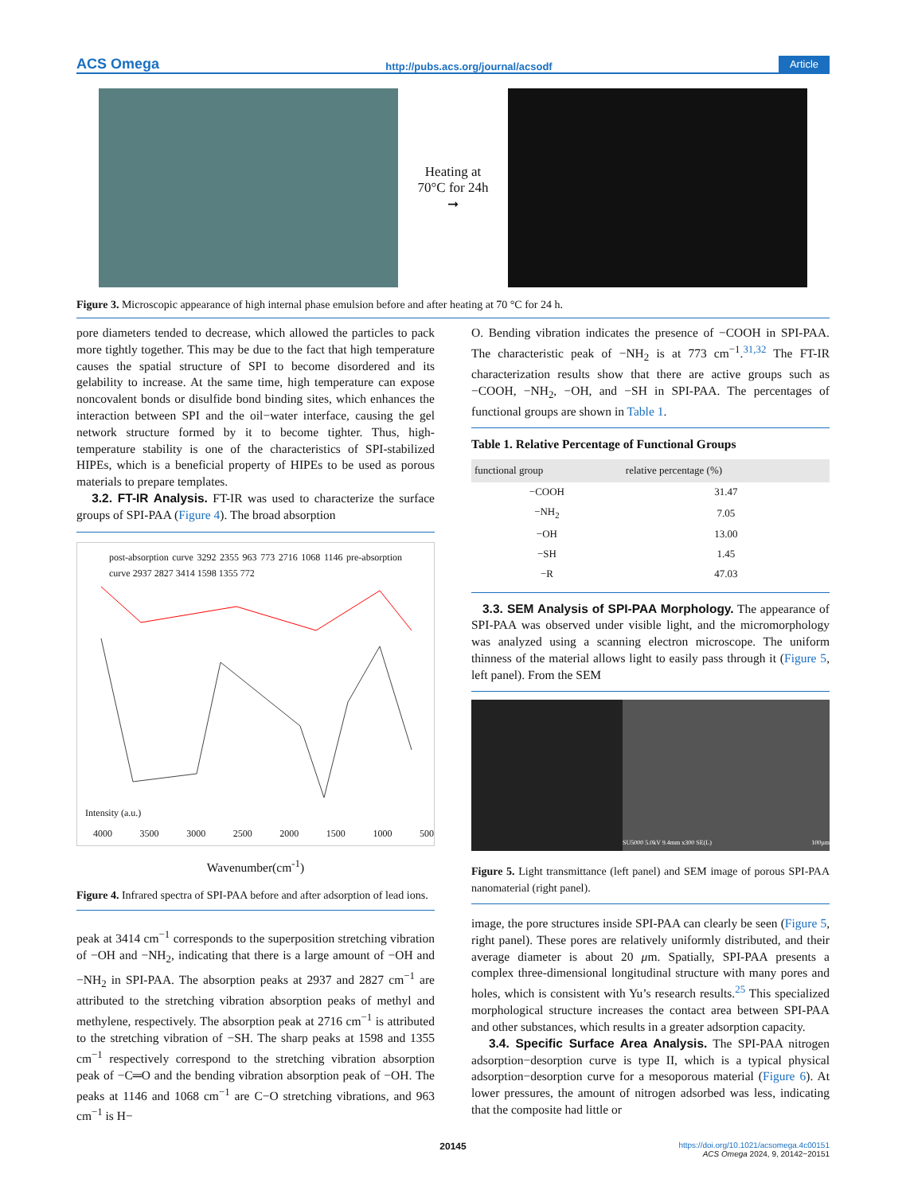ACS Omega http://pubs.acs.org/journal/acsodf Article
Heating at
70°C for 24h
➞
Figure 3. Microscopic appearance of high internal phase emulsion before and after heating at 70 °C for 24 h.
pore diameters tended to decrease, which allowed the particles to pack more tightly together. This may be due to the fact that high temperature causes the spatial structure of SPI to become disordered and its gelability to increase. At the same time, high temperature can expose noncovalent bonds or disulfide bond binding sites, which enhances the interaction between SPI and the oil−water interface, causing the gel network structure formed by it to become tighter. Thus, high-temperature stability is one of the characteristics of SPI-stabilized HIPEs, which is a beneficial property of HIPEs to be used as porous materials to prepare templates.
3.2. FT-IR Analysis. FT-IR was used to characterize the surface groups of SPI-PAA (Figure 4). The broad absorption
post-absorption curve 3292 2355 963 773 2716 1068 1146 pre-absorption curve 2937 2827 3414 1598 1355 772
Intensity (a.u.)
4000 3500 3000 2500 2000 1500 1000 500
Wavenumber(cm<sup>-1</sup>)
Figure 4. Infrared spectra of SPI-PAA before and after adsorption of lead ions.
peak at 3414 cm<sup>−1</sup> corresponds to the superposition stretching vibration of −OH and −NH<sub>2</sub>, indicating that there is a large amount of −OH and −NH<sub>2</sub> in SPI-PAA. The absorption peaks at 2937 and 2827 cm<sup>−1</sup> are attributed to the stretching vibration absorption peaks of methyl and methylene, respectively. The absorption peak at 2716 cm<sup>−1</sup> is attributed to the stretching vibration of −SH. The sharp peaks at 1598 and 1355 cm<sup>−1</sup> respectively correspond to the stretching vibration absorption peak of −C═O and the bending vibration absorption peak of −OH. The peaks at 1146 and 1068 cm<sup>−1</sup> are C−O stretching vibrations, and 963 cm<sup>−1</sup> is H−
O. Bending vibration indicates the presence of −COOH in SPI-PAA. The characteristic peak of −NH<sub>2</sub> is at 773 cm<sup>−1</sup>.<sup>31,32</sup> The FT-IR characterization results show that there are active groups such as −COOH, −NH<sub>2</sub>, −OH, and −SH in SPI-PAA. The percentages of functional groups are shown in Table 1.
Table 1. Relative Percentage of Functional Groups
| functional group | relative percentage (%) |
| --- | --- |
| −COOH | 31.47 |
| −NH<sub>2</sub> | 7.05 |
| −OH | 13.00 |
| −SH | 1.45 |
| −R | 47.03 |
3.3. SEM Analysis of SPI-PAA Morphology. The appearance of SPI-PAA was observed under visible light, and the micromorphology was analyzed using a scanning electron microscope. The uniform thinness of the material allows light to easily pass through it (Figure 5, left panel). From the SEM
SU5000 5.0kV 9.4mm x300 SE(L) 100µm
Figure 5. Light transmittance (left panel) and SEM image of porous SPI-PAA nanomaterial (right panel).
image, the pore structures inside SPI-PAA can clearly be seen (Figure 5, right panel). These pores are relatively uniformly distributed, and their average diameter is about 20 μm. Spatially, SPI-PAA presents a complex three-dimensional longitudinal structure with many pores and holes, which is consistent with Yu’s research results.<sup>25</sup> This specialized morphological structure increases the contact area between SPI-PAA and other substances, which results in a greater adsorption capacity.
3.4. Specific Surface Area Analysis. The SPI-PAA nitrogen adsorption−desorption curve is type II, which is a typical physical adsorption−desorption curve for a mesoporous material (Figure 6). At lower pressures, the amount of nitrogen adsorbed was less, indicating that the composite had little or
20145 https://doi.org/10.1021/acsomega.4c00151
ACS Omega 2024, 9, 20142−20151